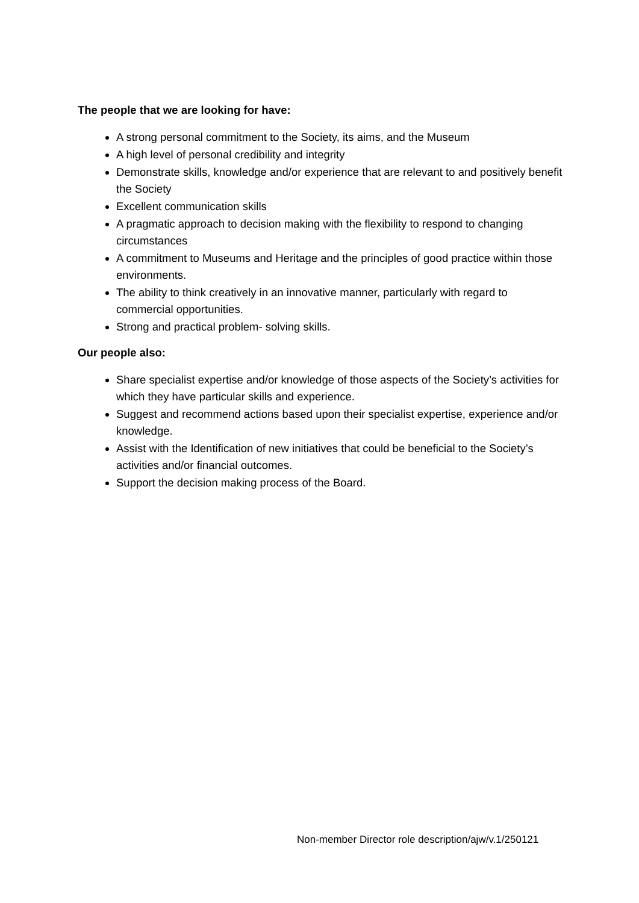The people that we are looking for have:
A strong personal commitment to the Society, its aims, and the Museum
A high level of personal credibility and integrity
Demonstrate skills, knowledge and/or experience that are relevant to and positively benefit the Society
Excellent communication skills
A pragmatic approach to decision making with the flexibility to respond to changing circumstances
A commitment to Museums and Heritage and the principles of good practice within those environments.
The ability to think creatively in an innovative manner, particularly with regard to commercial opportunities.
Strong and practical problem- solving skills.
Our people also:
Share specialist expertise and/or knowledge of those aspects of the Society’s activities for which they have particular skills and experience.
Suggest and recommend actions based upon their specialist expertise, experience and/or knowledge.
Assist with the Identification of new initiatives that could be beneficial to the Society’s activities and/or financial outcomes.
Support the decision making process of the Board.
Non-member Director role description/ajw/v.1/250121